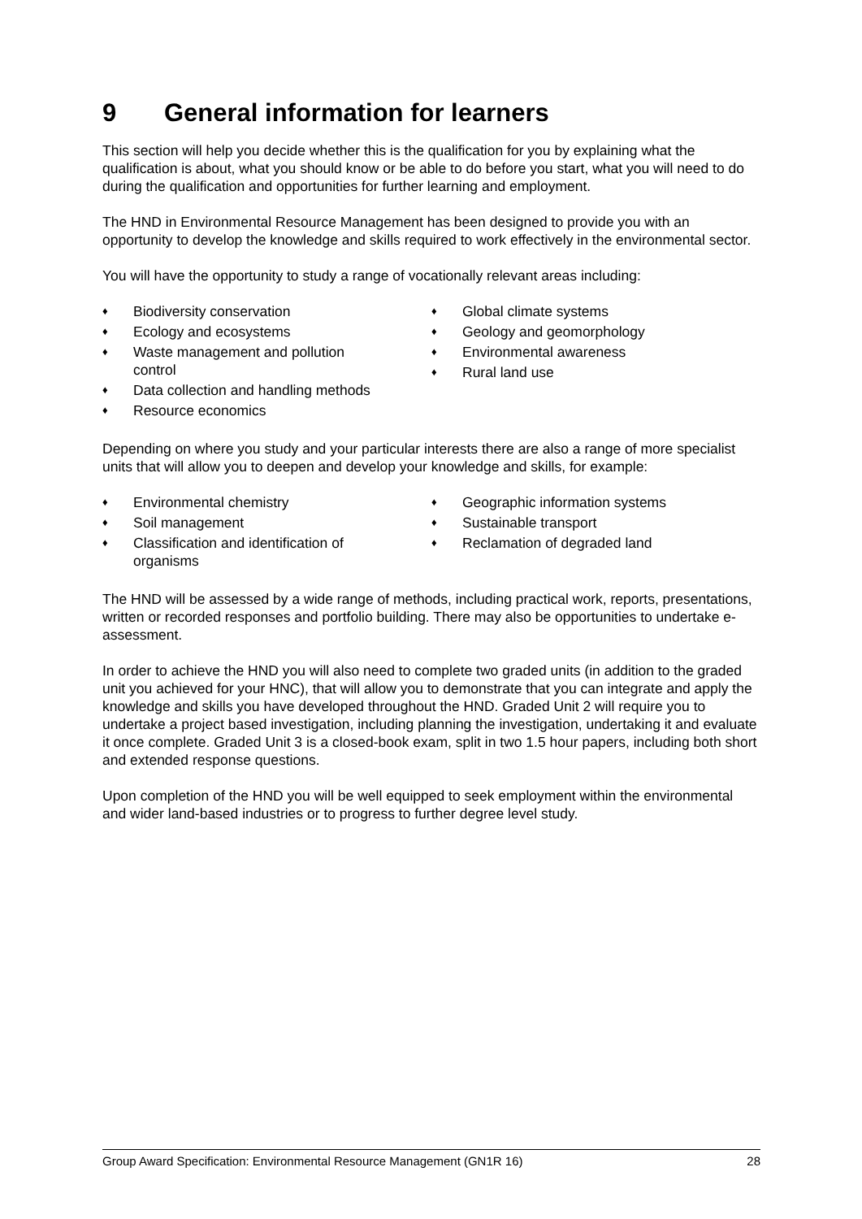9 General information for learners
This section will help you decide whether this is the qualification for you by explaining what the qualification is about, what you should know or be able to do before you start, what you will need to do during the qualification and opportunities for further learning and employment.
The HND in Environmental Resource Management has been designed to provide you with an opportunity to develop the knowledge and skills required to work effectively in the environmental sector.
You will have the opportunity to study a range of vocationally relevant areas including:
♦ Biodiversity conservation
♦ Ecology and ecosystems
♦ Waste management and pollution control
♦ Data collection and handling methods
♦ Resource economics
♦ Global climate systems
♦ Geology and geomorphology
♦ Environmental awareness
♦ Rural land use
Depending on where you study and your particular interests there are also a range of more specialist units that will allow you to deepen and develop your knowledge and skills, for example:
♦ Environmental chemistry
♦ Soil management
♦ Classification and identification of organisms
♦ Geographic information systems
♦ Sustainable transport
♦ Reclamation of degraded land
The HND will be assessed by a wide range of methods, including practical work, reports, presentations, written or recorded responses and portfolio building. There may also be opportunities to undertake e-assessment.
In order to achieve the HND you will also need to complete two graded units (in addition to the graded unit you achieved for your HNC), that will allow you to demonstrate that you can integrate and apply the knowledge and skills you have developed throughout the HND. Graded Unit 2 will require you to undertake a project based investigation, including planning the investigation, undertaking it and evaluate it once complete. Graded Unit 3 is a closed-book exam, split in two 1.5 hour papers, including both short and extended response questions.
Upon completion of the HND you will be well equipped to seek employment within the environmental and wider land-based industries or to progress to further degree level study.
Group Award Specification: Environmental Resource Management (GN1R 16) 28